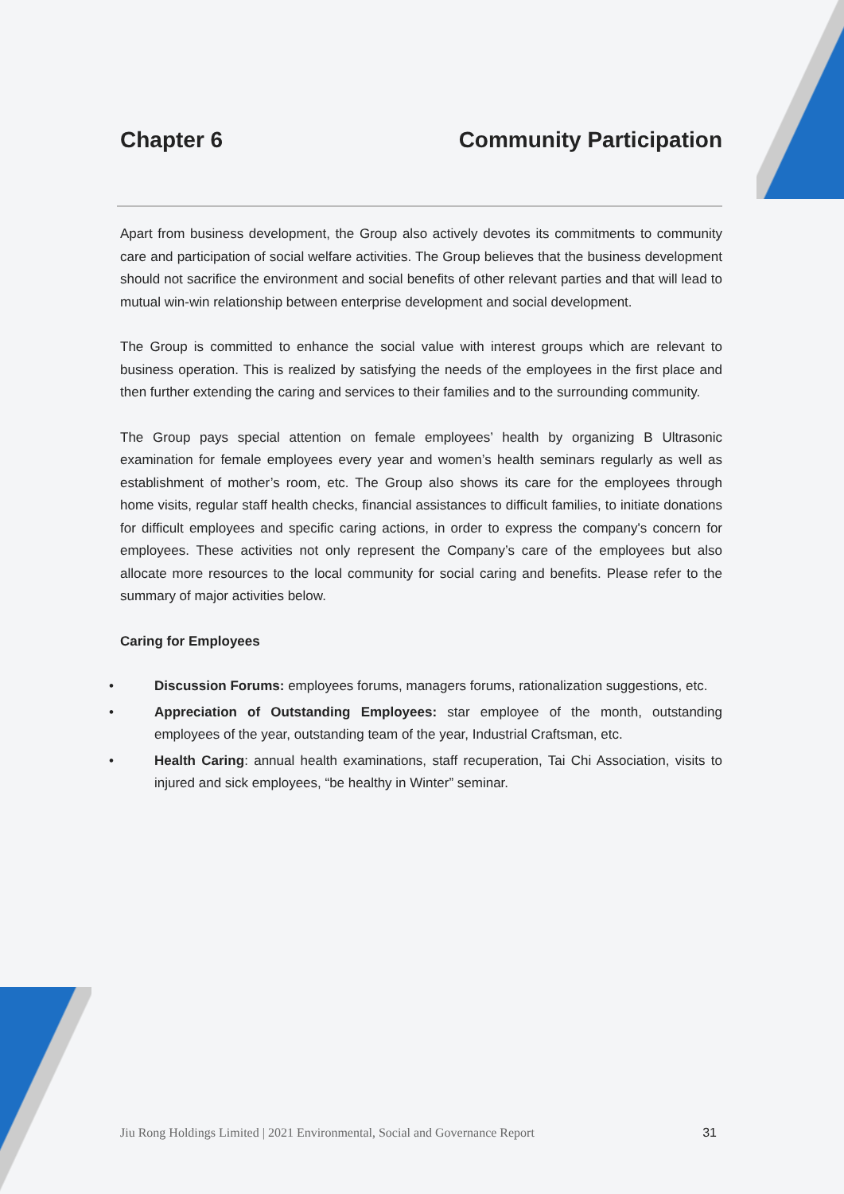Chapter 6 Community Participation
Apart from business development, the Group also actively devotes its commitments to community care and participation of social welfare activities. The Group believes that the business development should not sacrifice the environment and social benefits of other relevant parties and that will lead to mutual win-win relationship between enterprise development and social development.
The Group is committed to enhance the social value with interest groups which are relevant to business operation. This is realized by satisfying the needs of the employees in the first place and then further extending the caring and services to their families and to the surrounding community.
The Group pays special attention on female employees’ health by organizing B Ultrasonic examination for female employees every year and women’s health seminars regularly as well as establishment of mother’s room, etc. The Group also shows its care for the employees through home visits, regular staff health checks, financial assistances to difficult families, to initiate donations for difficult employees and specific caring actions, in order to express the company's concern for employees. These activities not only represent the Company’s care of the employees but also allocate more resources to the local community for social caring and benefits. Please refer to the summary of major activities below.
Caring for Employees
• Discussion Forums: employees forums, managers forums, rationalization suggestions, etc.
• Appreciation of Outstanding Employees: star employee of the month, outstanding employees of the year, outstanding team of the year, Industrial Craftsman, etc.
• Health Caring: annual health examinations, staff recuperation, Tai Chi Association, visits to injured and sick employees, “be healthy in Winter” seminar.
Jiu Rong Holdings Limited | 2021 Environmental, Social and Governance Report 31